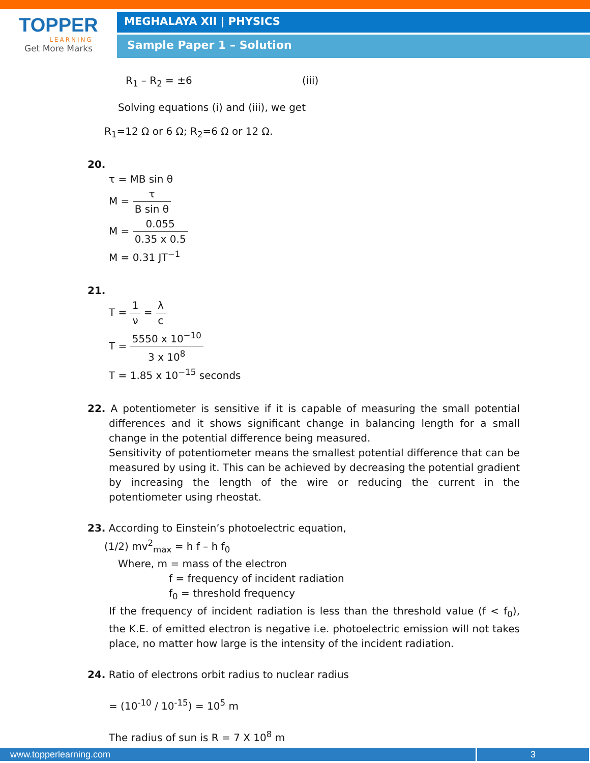TOPPER
LEARNING
Get More Marks
MEGHALAYA XII | PHYSICS
Sample Paper 1 – Solution
R<sub>1</sub> – R<sub>2</sub> = ±6 (iii)
Solving equations (i) and (iii), we get
R<sub>1</sub>=12 Ω or 6 Ω; R<sub>2</sub>=6 Ω or 12 Ω.
20.
τ = MB sin θ
M = τ B sin θ
M = 0.055 0.35 x 0.5
M = 0.31 JT<sup>−1</sup>
21.
T = 1 ν = λ c
T = 5550 x 10<sup>−10</sup> 3 x 10<sup>8</sup>
T = 1.85 x 10<sup>−15</sup> seconds
22. A potentiometer is sensitive if it is capable of measuring the small potential differences and it shows significant change in balancing length for a small change in the potential difference being measured.
Sensitivity of potentiometer means the smallest potential difference that can be measured by using it. This can be achieved by decreasing the potential gradient by increasing the length of the wire or reducing the current in the potentiometer using rheostat.
23. According to Einstein’s photoelectric equation,
(1/2) mv<sup>2</sup><sub>max</sub> = h f – h f<sub>0</sub>
Where, m = mass of the electron
f = frequency of incident radiation
f<sub>0</sub> = threshold frequency
If the frequency of incident radiation is less than the threshold value (f < f<sub>0</sub>), the K.E. of emitted electron is negative i.e. photoelectric emission will not takes place, no matter how large is the intensity of the incident radiation.
24. Ratio of electrons orbit radius to nuclear radius
= (10<sup>-10</sup> / 10<sup>-15</sup>) = 10<sup>5</sup> m
The radius of sun is R = 7 X 10<sup>8</sup> m
www.topperlearning.com 3